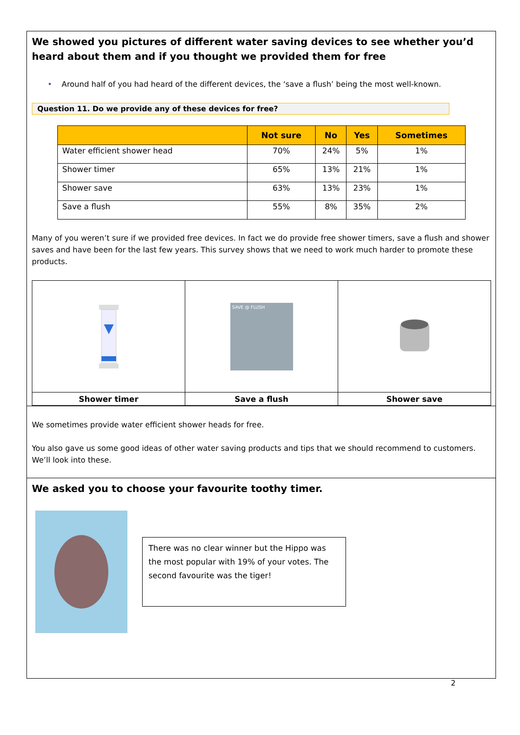We showed you pictures of different water saving devices to see whether you’d heard about them and if you thought we provided them for free
• Around half of you had heard of the different devices, the ‘save a flush’ being the most well-known.
Question 11. Do we provide any of these devices for free?
| | Not sure | No | Yes | Sometimes |
| --- | --- | --- | --- | --- |
| Water efficient shower head | 70% | 24% | 5% | 1% |
| Shower timer | 65% | 13% | 21% | 1% |
| Shower save | 63% | 13% | 23% | 1% |
| Save a flush | 55% | 8% | 35% | 2% |
Many of you weren’t sure if we provided free devices. In fact we do provide free shower timers, save a flush and shower saves and have been for the last few years. This survey shows that we need to work much harder to promote these products.
| | SAVE @ FLUSH | |
| Shower timer | Save a flush | Shower save |
We sometimes provide water efficient shower heads for free.
You also gave us some good ideas of other water saving products and tips that we should recommend to customers. We’ll look into these.
We asked you to choose your favourite toothy timer.
There was no clear winner but the Hippo was the most popular with 19% of your votes. The second favourite was the tiger!
2